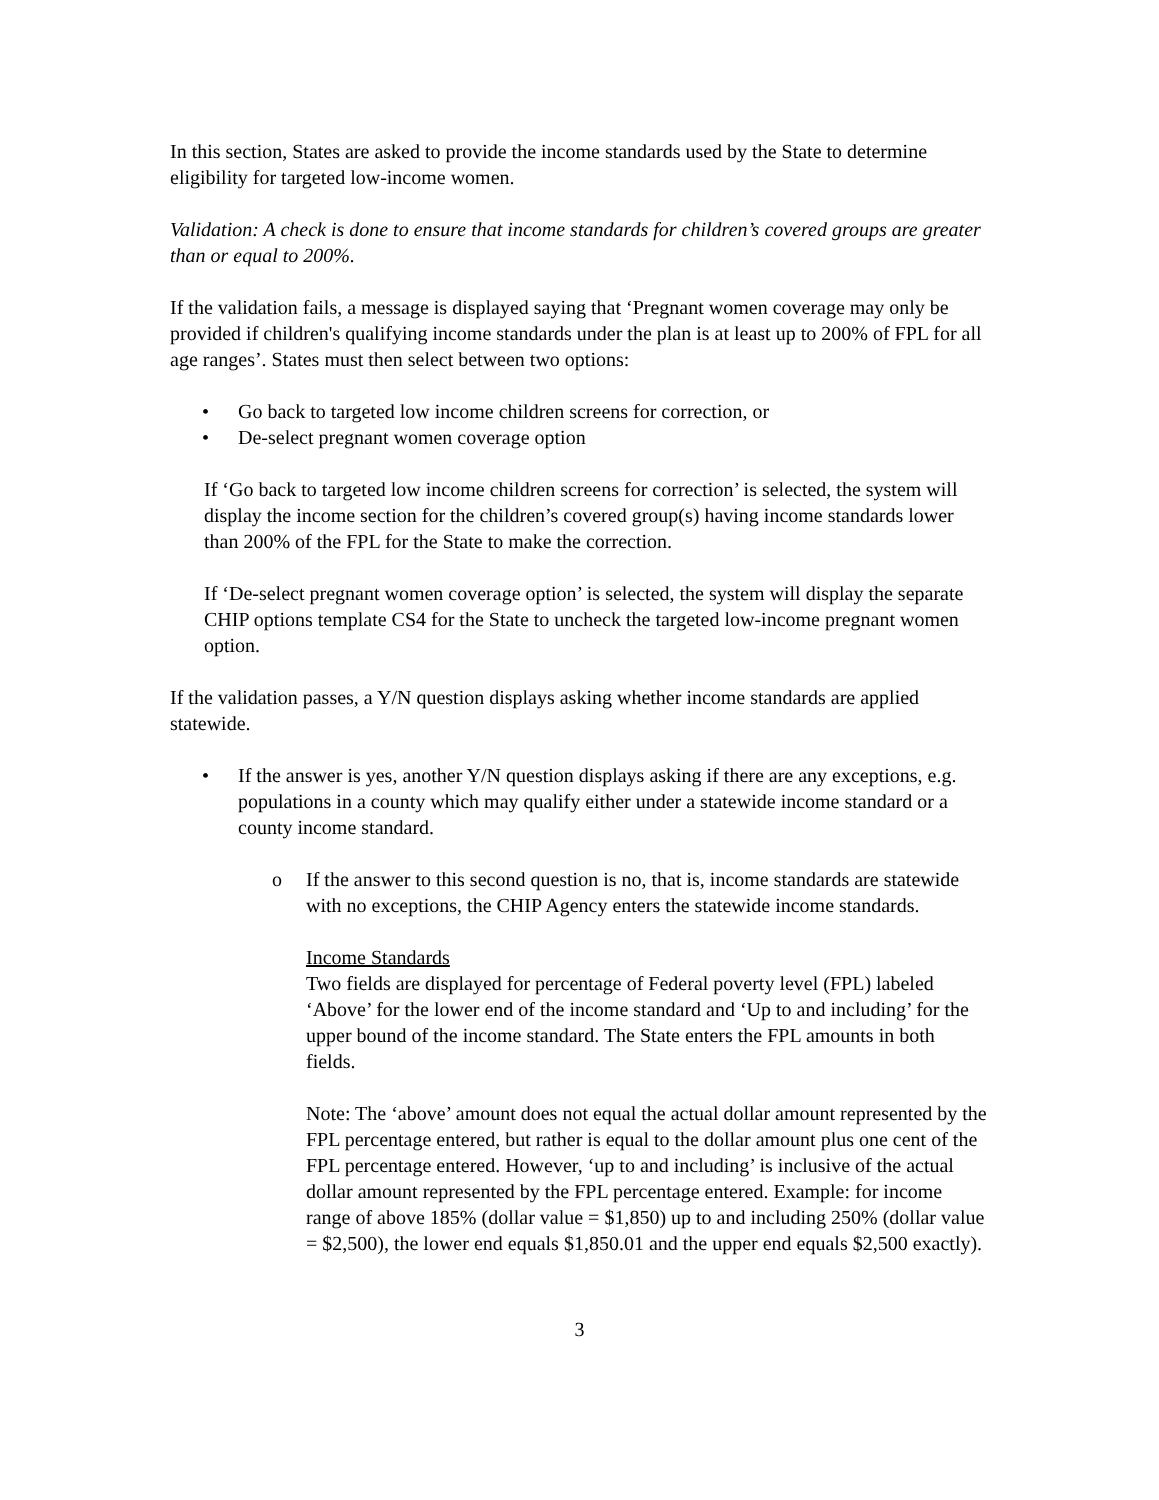In this section, States are asked to provide the income standards used by the State to determine eligibility for targeted low-income women.
Validation: A check is done to ensure that income standards for children’s covered groups are greater than or equal to 200%.
If the validation fails, a message is displayed saying that ‘Pregnant women coverage may only be provided if children's qualifying income standards under the plan is at least up to 200% of FPL for all age ranges’. States must then select between two options:
• Go back to targeted low income children screens for correction, or
• De-select pregnant women coverage option
If ‘Go back to targeted low income children screens for correction’ is selected, the system will display the income section for the children’s covered group(s) having income standards lower than 200% of the FPL for the State to make the correction.
If ‘De-select pregnant women coverage option’ is selected, the system will display the separate CHIP options template CS4 for the State to uncheck the targeted low-income pregnant women option.
If the validation passes, a Y/N question displays asking whether income standards are applied statewide.
• If the answer is yes, another Y/N question displays asking if there are any exceptions, e.g. populations in a county which may qualify either under a statewide income standard or a county income standard.
o If the answer to this second question is no, that is, income standards are statewide with no exceptions, the CHIP Agency enters the statewide income standards.
Income Standards
Two fields are displayed for percentage of Federal poverty level (FPL) labeled ‘Above’ for the lower end of the income standard and ‘Up to and including’ for the upper bound of the income standard. The State enters the FPL amounts in both fields.
Note: The ‘above’ amount does not equal the actual dollar amount represented by the FPL percentage entered, but rather is equal to the dollar amount plus one cent of the FPL percentage entered. However, ‘up to and including’ is inclusive of the actual dollar amount represented by the FPL percentage entered. Example: for income range of above 185% (dollar value = $1,850) up to and including 250% (dollar value = $2,500), the lower end equals $1,850.01 and the upper end equals $2,500 exactly).
3